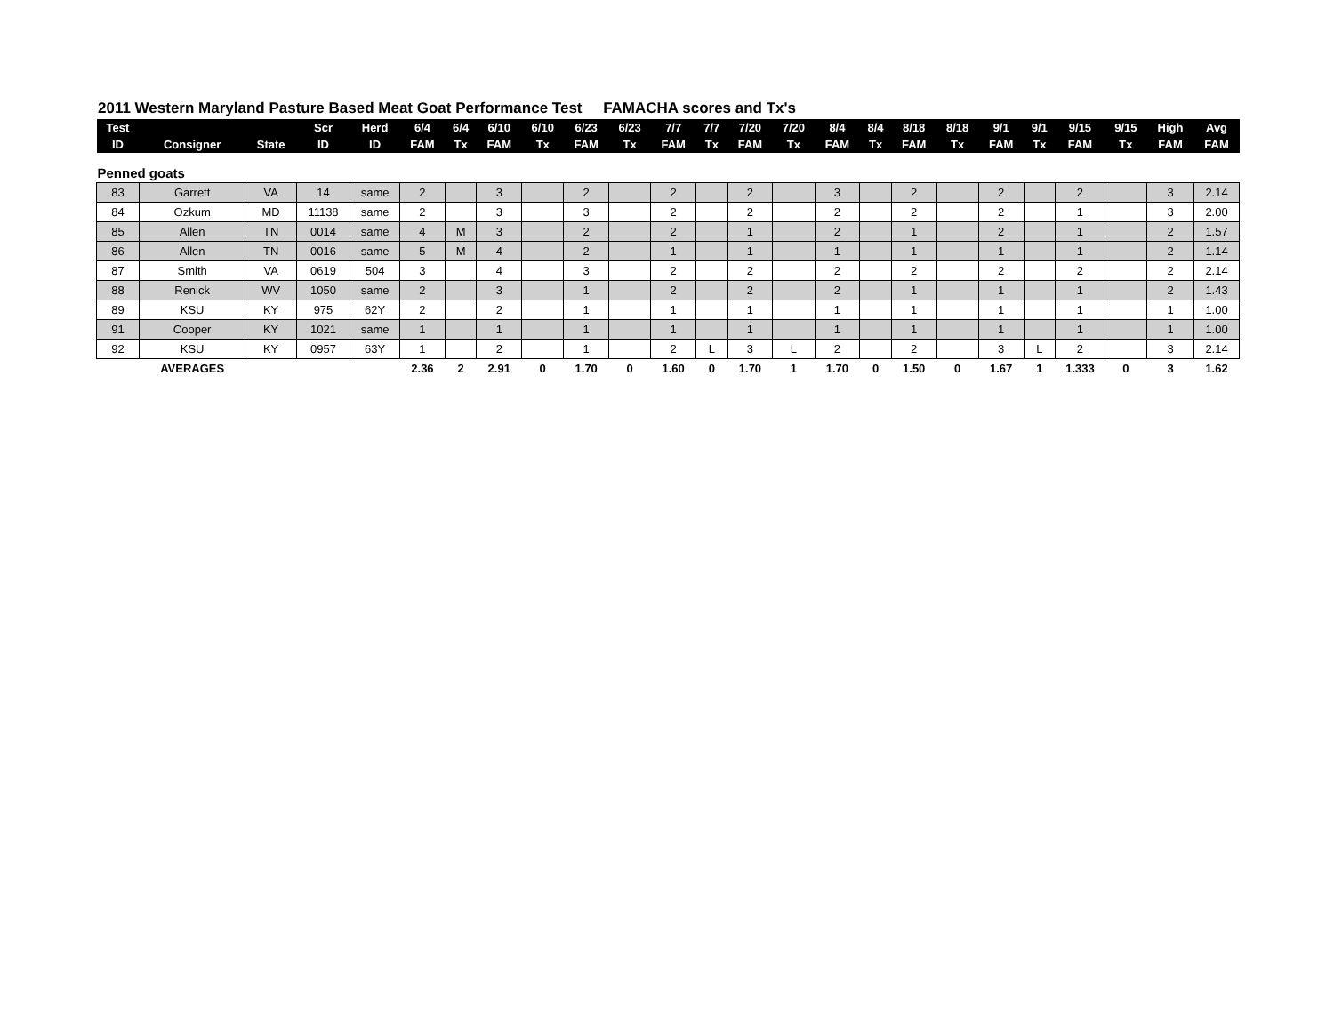2011 Western Maryland Pasture Based Meat Goat Performance Test FAMACHA scores and Tx's
| Test | | | Scr | Herd | 6/4 | 6/4 | 6/10 | 6/10 | 6/23 | 6/23 | 7/7 | 7/7 | 7/20 | 7/20 | 8/4 | 8/4 | 8/18 | 8/18 | 9/1 | 9/1 | 9/15 | 9/15 | High | Avg |
| --- | --- | --- | --- | --- | --- | --- | --- | --- | --- | --- | --- | --- | --- | --- | --- | --- | --- | --- | --- | --- | --- | --- | --- | --- |
| ID | Consigner | State | ID | ID | FAM | Tx | FAM | Tx | FAM | Tx | FAM | Tx | FAM | Tx | FAM | Tx | FAM | Tx | FAM | Tx | FAM | Tx | FAM | FAM |
| Penned goats | | | | | | | | | | | | | | | | | | | | | | | | |
| 83 | Garrett | VA | 14 | same | 2 | | 3 | | 2 | | 2 | | 2 | | 3 | | 2 | | 2 | | 2 | | 3 | 2.14 |
| 84 | Ozkum | MD | 11138 | same | 2 | | 3 | | 3 | | 2 | | 2 | | 2 | | 2 | | 2 | | 1 | | 3 | 2.00 |
| 85 | Allen | TN | 0014 | same | 4 | M | 3 | | 2 | | 2 | | 1 | | 2 | | 1 | | 2 | | 1 | | 2 | 1.57 |
| 86 | Allen | TN | 0016 | same | 5 | M | 4 | | 2 | | 1 | | 1 | | 1 | | 1 | | 1 | | 1 | | 2 | 1.14 |
| 87 | Smith | VA | 0619 | 504 | 3 | | 4 | | 3 | | 2 | | 2 | | 2 | | 2 | | 2 | | 2 | | 2 | 2.14 |
| 88 | Renick | WV | 1050 | same | 2 | | 3 | | 1 | | 2 | | 2 | | 2 | | 1 | | 1 | | 1 | | 2 | 1.43 |
| 89 | KSU | KY | 975 | 62Y | 2 | | 2 | | 1 | | 1 | | 1 | | 1 | | 1 | | 1 | | 1 | | 1 | 1.00 |
| 91 | Cooper | KY | 1021 | same | 1 | | 1 | | 1 | | 1 | | 1 | | 1 | | 1 | | 1 | | 1 | | 1 | 1.00 |
| 92 | KSU | KY | 0957 | 63Y | 1 | | 2 | | 1 | | 2 | L | 3 | L | 2 | | 2 | | 3 | L | 2 | | 3 | 2.14 |
| | AVERAGES | | | | 2.36 | 2 | 2.91 | 0 | 1.70 | 0 | 1.60 | 0 | 1.70 | 1 | 1.70 | 0 | 1.50 | 0 | 1.67 | 1 | 1.333 | 0 | 3 | 1.62 |